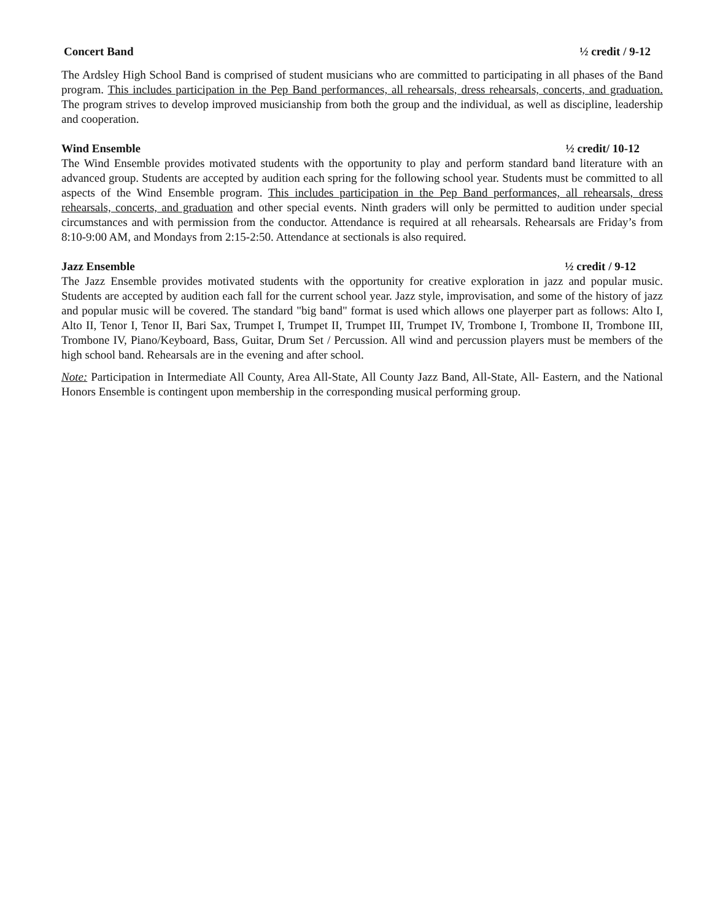Concert Band ½ credit / 9-12
The Ardsley High School Band is comprised of student musicians who are committed to participating in all phases of the Band program. This includes participation in the Pep Band performances, all rehearsals, dress rehearsals, concerts, and graduation. The program strives to develop improved musicianship from both the group and the individual, as well as discipline, leadership and cooperation.
Wind Ensemble ½ credit/ 10-12
The Wind Ensemble provides motivated students with the opportunity to play and perform standard band literature with an advanced group. Students are accepted by audition each spring for the following school year. Students must be committed to all aspects of the Wind Ensemble program. This includes participation in the Pep Band performances, all rehearsals, dress rehearsals, concerts, and graduation and other special events. Ninth graders will only be permitted to audition under special circumstances and with permission from the conductor. Attendance is required at all rehearsals. Rehearsals are Friday’s from 8:10-9:00 AM, and Mondays from 2:15-2:50. Attendance at sectionals is also required.
Jazz Ensemble ½ credit / 9-12
The Jazz Ensemble provides motivated students with the opportunity for creative exploration in jazz and popular music. Students are accepted by audition each fall for the current school year. Jazz style, improvisation, and some of the history of jazz and popular music will be covered. The standard "big band" format is used which allows one playerper part as follows: Alto I, Alto II, Tenor I, Tenor II, Bari Sax, Trumpet I, Trumpet II, Trumpet III, Trumpet IV, Trombone I, Trombone II, Trombone III, Trombone IV, Piano/Keyboard, Bass, Guitar, Drum Set / Percussion. All wind and percussion players must be members of the high school band. Rehearsals are in the evening and after school.
Note: Participation in Intermediate All County, Area All-State, All County Jazz Band, All-State, All- Eastern, and the National Honors Ensemble is contingent upon membership in the corresponding musical performing group.